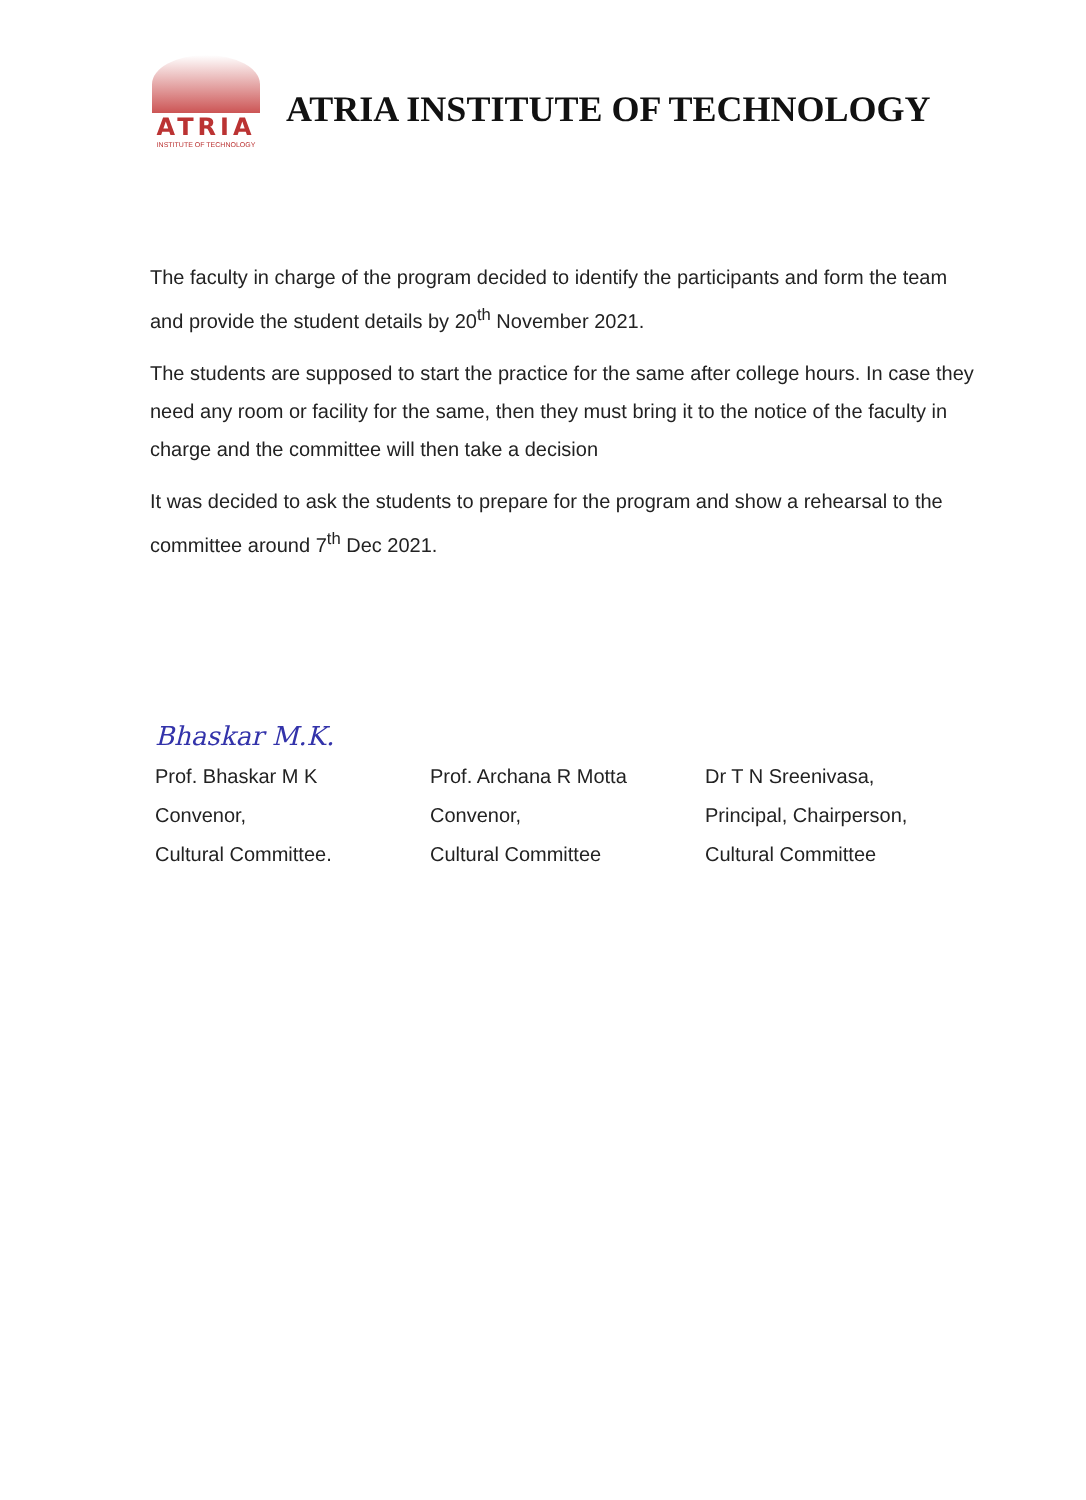ATRIA
INSTITUTE OF TECHNOLOGY
ATRIA INSTITUTE OF TECHNOLOGY
The faculty in charge of the program decided to identify the participants and form the team and provide the student details by 20<sup>th</sup> November 2021.
The students are supposed to start the practice for the same after college hours. In case they need any room or facility for the same, then they must bring it to the notice of the faculty in charge and the committee will then take a decision
It was decided to ask the students to prepare for the program and show a rehearsal to the committee around 7<sup>th</sup> Dec 2021.
Bhaskar M.K.
Prof. Bhaskar M K
Convenor,
Cultural Committee.
Prof. Archana R Motta
Convenor,
Cultural Committee
Dr T N Sreenivasa,
Principal, Chairperson,
Cultural Committee